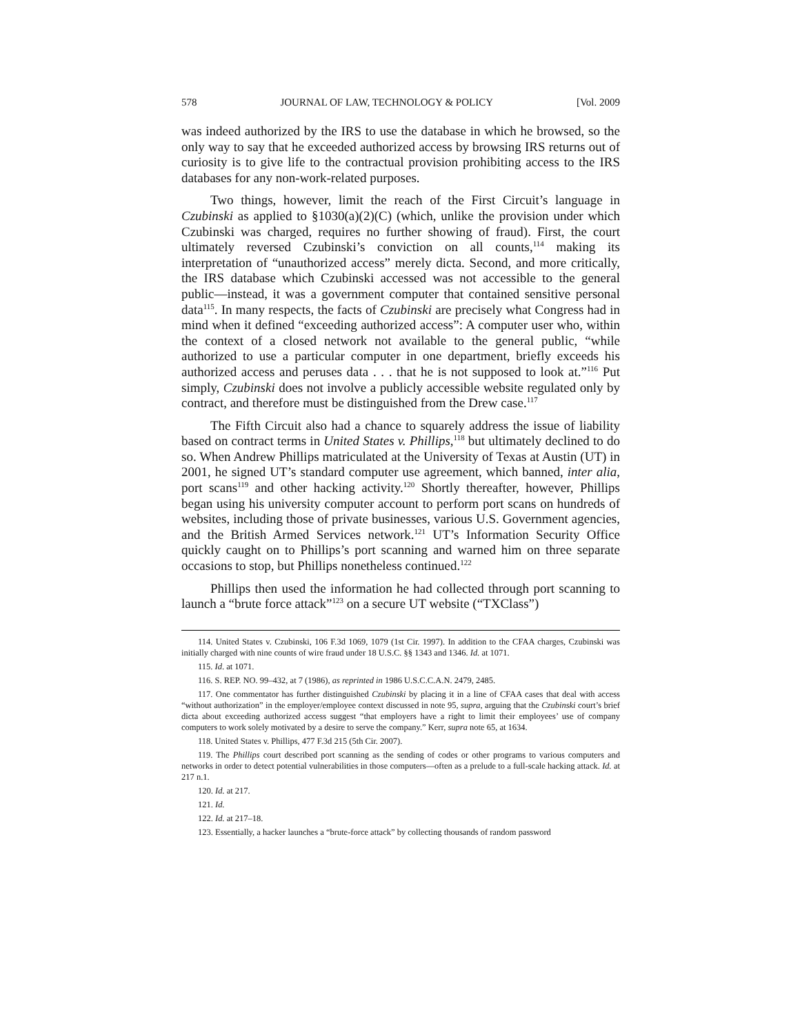578 JOURNAL OF LAW, TECHNOLOGY & POLICY [Vol. 2009
was indeed authorized by the IRS to use the database in which he browsed, so the only way to say that he exceeded authorized access by browsing IRS returns out of curiosity is to give life to the contractual provision prohibiting access to the IRS databases for any non-work-related purposes.
Two things, however, limit the reach of the First Circuit’s language in Czubinski as applied to §1030(a)(2)(C) (which, unlike the provision under which Czubinski was charged, requires no further showing of fraud). First, the court ultimately reversed Czubinski’s conviction on all counts,<sup>114</sup> making its interpretation of “unauthorized access” merely dicta. Second, and more critically, the IRS database which Czubinski accessed was not accessible to the general public—instead, it was a government computer that contained sensitive personal data<sup>115</sup>. In many respects, the facts of Czubinski are precisely what Congress had in mind when it defined “exceeding authorized access”: A computer user who, within the context of a closed network not available to the general public, “while authorized to use a particular computer in one department, briefly exceeds his authorized access and peruses data . . . that he is not supposed to look at.”<sup>116</sup> Put simply, Czubinski does not involve a publicly accessible website regulated only by contract, and therefore must be distinguished from the Drew case.<sup>117</sup>
The Fifth Circuit also had a chance to squarely address the issue of liability based on contract terms in United States v. Phillips,<sup>118</sup> but ultimately declined to do so. When Andrew Phillips matriculated at the University of Texas at Austin (UT) in 2001, he signed UT’s standard computer use agreement, which banned, inter alia, port scans<sup>119</sup> and other hacking activity.<sup>120</sup> Shortly thereafter, however, Phillips began using his university computer account to perform port scans on hundreds of websites, including those of private businesses, various U.S. Government agencies, and the British Armed Services network.<sup>121</sup> UT’s Information Security Office quickly caught on to Phillips’s port scanning and warned him on three separate occasions to stop, but Phillips nonetheless continued.<sup>122</sup>
Phillips then used the information he had collected through port scanning to launch a “brute force attack”<sup>123</sup> on a secure UT website (“TXClass”)
114. United States v. Czubinski, 106 F.3d 1069, 1079 (1st Cir. 1997). In addition to the CFAA charges, Czubinski was initially charged with nine counts of wire fraud under 18 U.S.C. §§ 1343 and 1346. Id. at 1071.
115. Id. at 1071.
116. S. REP. NO. 99–432, at 7 (1986), as reprinted in 1986 U.S.C.C.A.N. 2479, 2485.
117. One commentator has further distinguished Czubinski by placing it in a line of CFAA cases that deal with access “without authorization” in the employer/employee context discussed in note 95, supra, arguing that the Czubinski court’s brief dicta about exceeding authorized access suggest “that employers have a right to limit their employees’ use of company computers to work solely motivated by a desire to serve the company.” Kerr, supra note 65, at 1634.
118. United States v. Phillips, 477 F.3d 215 (5th Cir. 2007).
119. The Phillips court described port scanning as the sending of codes or other programs to various computers and networks in order to detect potential vulnerabilities in those computers—often as a prelude to a full-scale hacking attack. Id. at 217 n.1.
120. Id. at 217.
121. Id.
122. Id. at 217–18.
123. Essentially, a hacker launches a “brute-force attack” by collecting thousands of random password